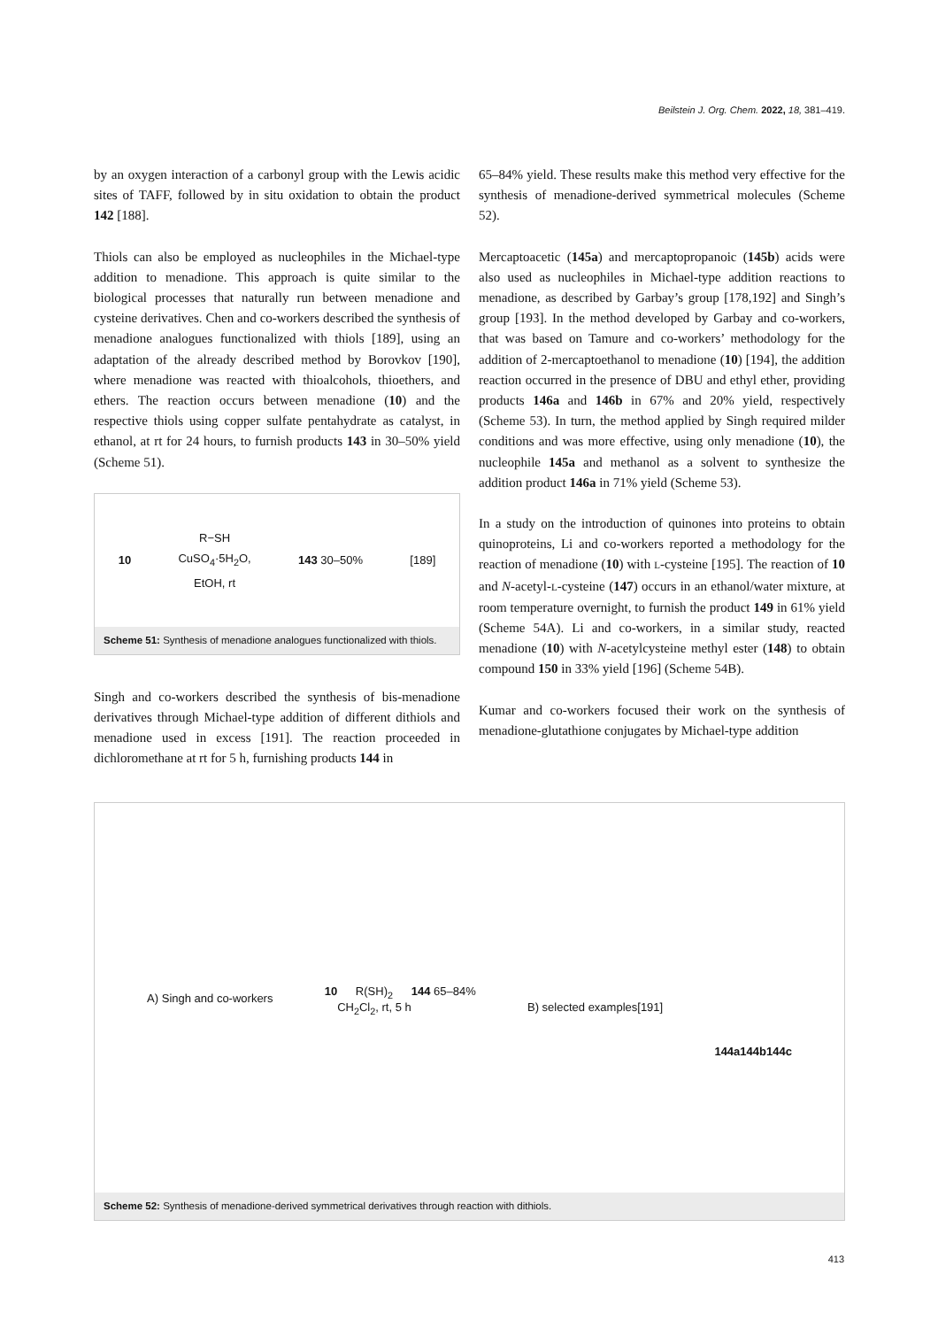Beilstein J. Org. Chem. 2022, 18, 381–419.
by an oxygen interaction of a carbonyl group with the Lewis acidic sites of TAFF, followed by in situ oxidation to obtain the product 142 [188].
Thiols can also be employed as nucleophiles in the Michael-type addition to menadione. This approach is quite similar to the biological processes that naturally run between menadione and cysteine derivatives. Chen and co-workers described the synthesis of menadione analogues functionalized with thiols [189], using an adaptation of the already described method by Borovkov [190], where menadione was reacted with thioalcohols, thioethers, and ethers. The reaction occurs between menadione (10) and the respective thiols using copper sulfate pentahydrate as catalyst, in ethanol, at rt for 24 hours, to furnish products 143 in 30–50% yield (Scheme 51).
10 R−SH
CuSO<sub>4</sub>·5H<sub>2</sub>O,
EtOH, rt 143 30–50% [189]
Scheme 51: Synthesis of menadione analogues functionalized with thiols.
Singh and co-workers described the synthesis of bis-menadione derivatives through Michael-type addition of different dithiols and menadione used in excess [191]. The reaction proceeded in dichloromethane at rt for 5 h, furnishing products 144 in
65–84% yield. These results make this method very effective for the synthesis of menadione-derived symmetrical molecules (Scheme 52).
Mercaptoacetic (145a) and mercaptopropanoic (145b) acids were also used as nucleophiles in Michael-type addition reactions to menadione, as described by Garbay’s group [178,192] and Singh’s group [193]. In the method developed by Garbay and co-workers, that was based on Tamure and co-workers’ methodology for the addition of 2-mercaptoethanol to menadione (10) [194], the addition reaction occurred in the presence of DBU and ethyl ether, providing products 146a and 146b in 67% and 20% yield, respectively (Scheme 53). In turn, the method applied by Singh required milder conditions and was more effective, using only menadione (10), the nucleophile 145a and methanol as a solvent to synthesize the addition product 146a in 71% yield (Scheme 53).
In a study on the introduction of quinones into proteins to obtain quinoproteins, Li and co-workers reported a methodology for the reaction of menadione (10) with L-cysteine [195]. The reaction of 10 and N-acetyl-L-cysteine (147) occurs in an ethanol/water mixture, at room temperature overnight, to furnish the product 149 in 61% yield (Scheme 54A). Li and co-workers, in a similar study, reacted menadione (10) with N-acetylcysteine methyl ester (148) to obtain compound 150 in 33% yield [196] (Scheme 54B).
Kumar and co-workers focused their work on the synthesis of menadione-glutathione conjugates by Michael-type addition
A) Singh and co-workers
10 R(SH)<sub>2</sub>
CH<sub>2</sub>Cl<sub>2</sub>, rt, 5 h 144 65–84%
B) selected examples [191]
144a 144b 144c
Scheme 52: Synthesis of menadione-derived symmetrical derivatives through reaction with dithiols.
413